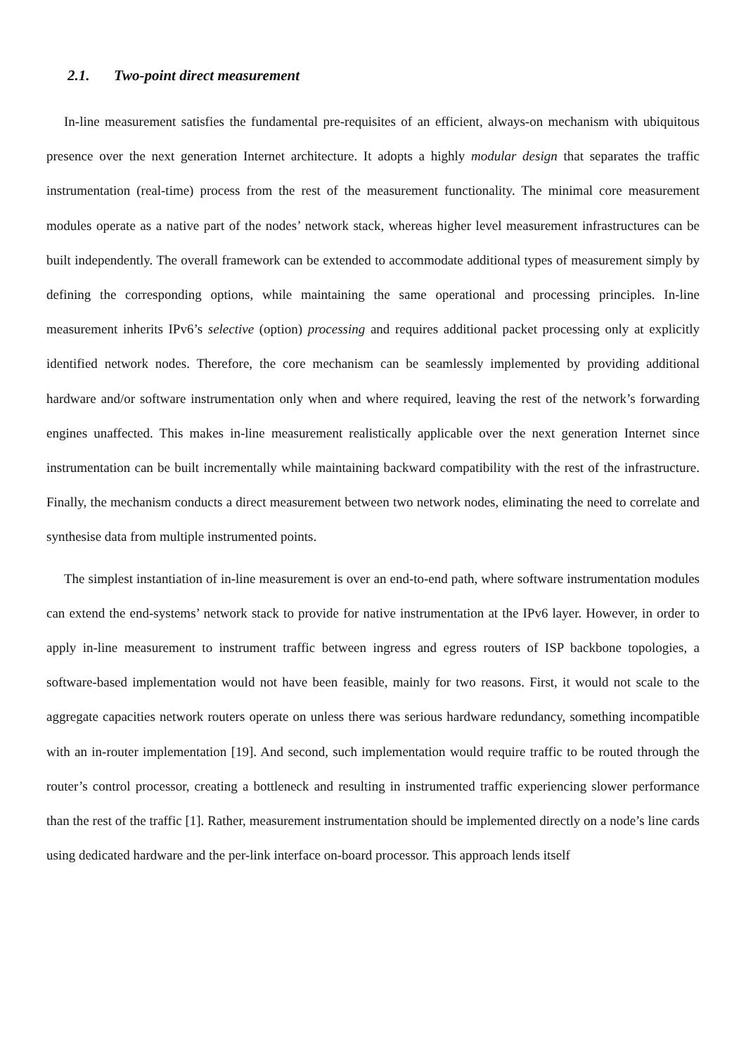2.1. Two-point direct measurement
In-line measurement satisfies the fundamental pre-requisites of an efficient, always-on mechanism with ubiquitous presence over the next generation Internet architecture. It adopts a highly modular design that separates the traffic instrumentation (real-time) process from the rest of the measurement functionality. The minimal core measurement modules operate as a native part of the nodes’ network stack, whereas higher level measurement infrastructures can be built independently. The overall framework can be extended to accommodate additional types of measurement simply by defining the corresponding options, while maintaining the same operational and processing principles. In-line measurement inherits IPv6’s selective (option) processing and requires additional packet processing only at explicitly identified network nodes. Therefore, the core mechanism can be seamlessly implemented by providing additional hardware and/or software instrumentation only when and where required, leaving the rest of the network’s forwarding engines unaffected. This makes in-line measurement realistically applicable over the next generation Internet since instrumentation can be built incrementally while maintaining backward compatibility with the rest of the infrastructure. Finally, the mechanism conducts a direct measurement between two network nodes, eliminating the need to correlate and synthesise data from multiple instrumented points.
The simplest instantiation of in-line measurement is over an end-to-end path, where software instrumentation modules can extend the end-systems’ network stack to provide for native instrumentation at the IPv6 layer. However, in order to apply in-line measurement to instrument traffic between ingress and egress routers of ISP backbone topologies, a software-based implementation would not have been feasible, mainly for two reasons. First, it would not scale to the aggregate capacities network routers operate on unless there was serious hardware redundancy, something incompatible with an in-router implementation [19]. And second, such implementation would require traffic to be routed through the router’s control processor, creating a bottleneck and resulting in instrumented traffic experiencing slower performance than the rest of the traffic [1]. Rather, measurement instrumentation should be implemented directly on a node’s line cards using dedicated hardware and the per-link interface on-board processor. This approach lends itself